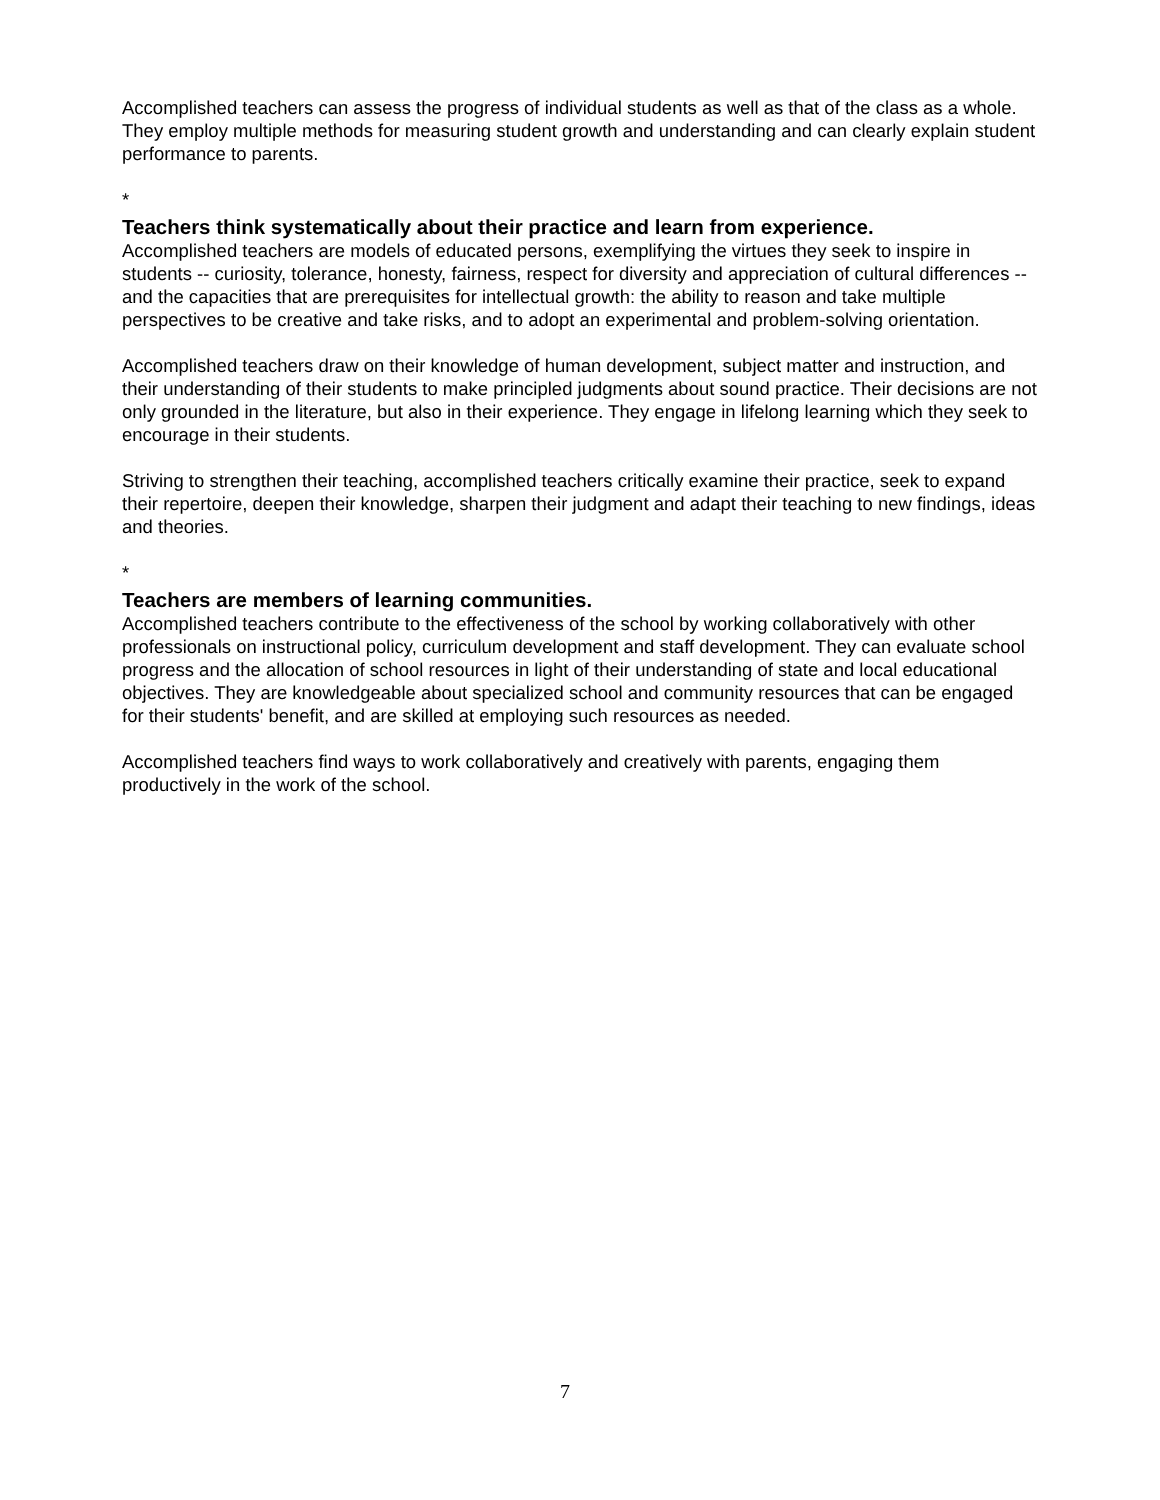Accomplished teachers can assess the progress of individual students as well as that of the class as a whole. They employ multiple methods for measuring student growth and understanding and can clearly explain student performance to parents.
*
Teachers think systematically about their practice and learn from experience.
Accomplished teachers are models of educated persons, exemplifying the virtues they seek to inspire in students -- curiosity, tolerance, honesty, fairness, respect for diversity and appreciation of cultural differences -- and the capacities that are prerequisites for intellectual growth: the ability to reason and take multiple perspectives to be creative and take risks, and to adopt an experimental and problem-solving orientation.
Accomplished teachers draw on their knowledge of human development, subject matter and instruction, and their understanding of their students to make principled judgments about sound practice. Their decisions are not only grounded in the literature, but also in their experience. They engage in lifelong learning which they seek to encourage in their students.
Striving to strengthen their teaching, accomplished teachers critically examine their practice, seek to expand their repertoire, deepen their knowledge, sharpen their judgment and adapt their teaching to new findings, ideas and theories.
*
Teachers are members of learning communities.
Accomplished teachers contribute to the effectiveness of the school by working collaboratively with other professionals on instructional policy, curriculum development and staff development. They can evaluate school progress and the allocation of school resources in light of their understanding of state and local educational objectives. They are knowledgeable about specialized school and community resources that can be engaged for their students' benefit, and are skilled at employing such resources as needed.
Accomplished teachers find ways to work collaboratively and creatively with parents, engaging them productively in the work of the school.
7